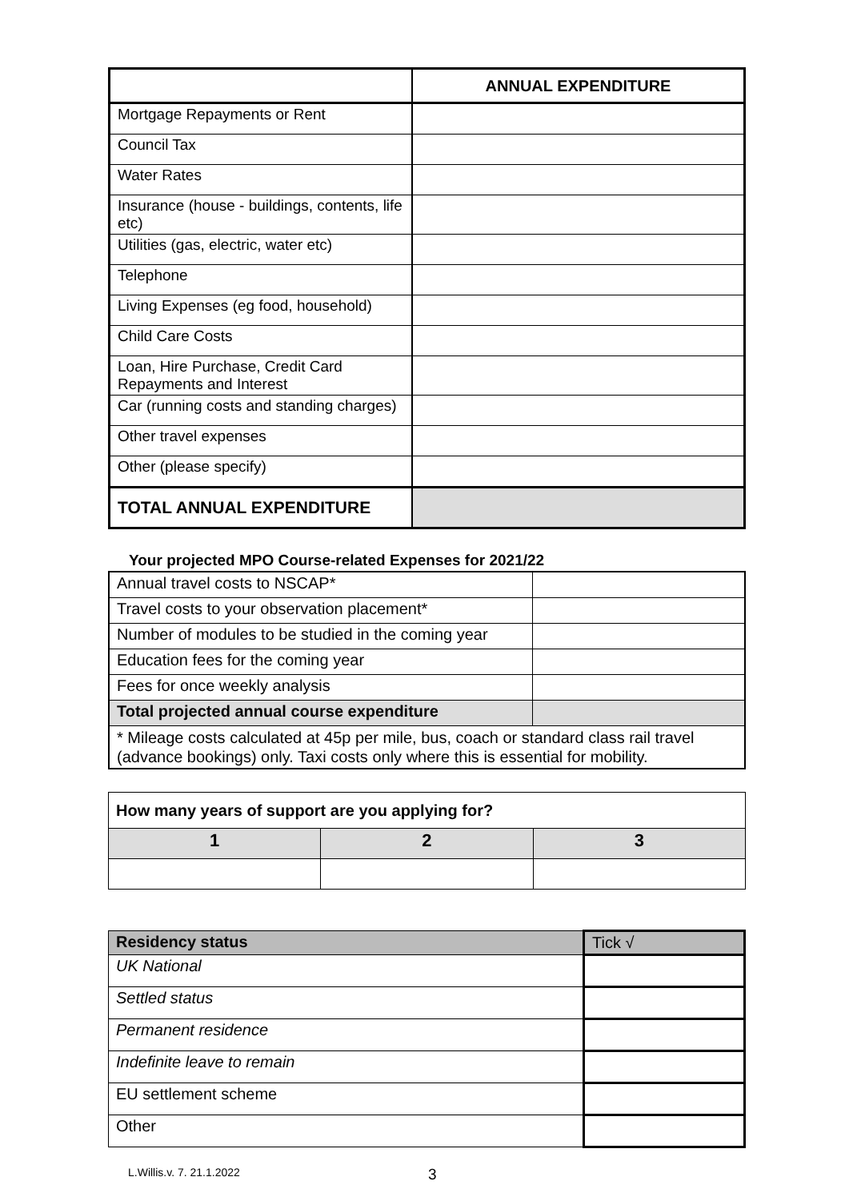| | ANNUAL EXPENDITURE |
| Mortgage Repayments or Rent | |
| Council Tax | |
| Water Rates | |
| Insurance (house - buildings, contents, life etc) | |
| Utilities (gas, electric, water etc) | |
| Telephone | |
| Living Expenses (eg food, household) | |
| Child Care Costs | |
| Loan, Hire Purchase, Credit Card Repayments and Interest | |
| Car (running costs and standing charges) | |
| Other travel expenses | |
| Other (please specify) | |
| TOTAL ANNUAL EXPENDITURE | |
Your projected MPO Course-related Expenses for 2021/22
| Annual travel costs to NSCAP* | |
| Travel costs to your observation placement* | |
| Number of modules to be studied in the coming year | |
| Education fees for the coming year | |
| Fees for once weekly analysis | |
| Total projected annual course expenditure | |
| * Mileage costs calculated at 45p per mile, bus, coach or standard class rail travel (advance bookings) only. Taxi costs only where this is essential for mobility. | |
| How many years of support are you applying for? | | |
| 1 | 2 | 3 |
| Residency status | Tick √ |
| UK National | |
| Settled status | |
| Permanent residence | |
| Indefinite leave to remain | |
| EU settlement scheme | |
| Other | |
L.Willis.v. 7. 21.1.2022 3